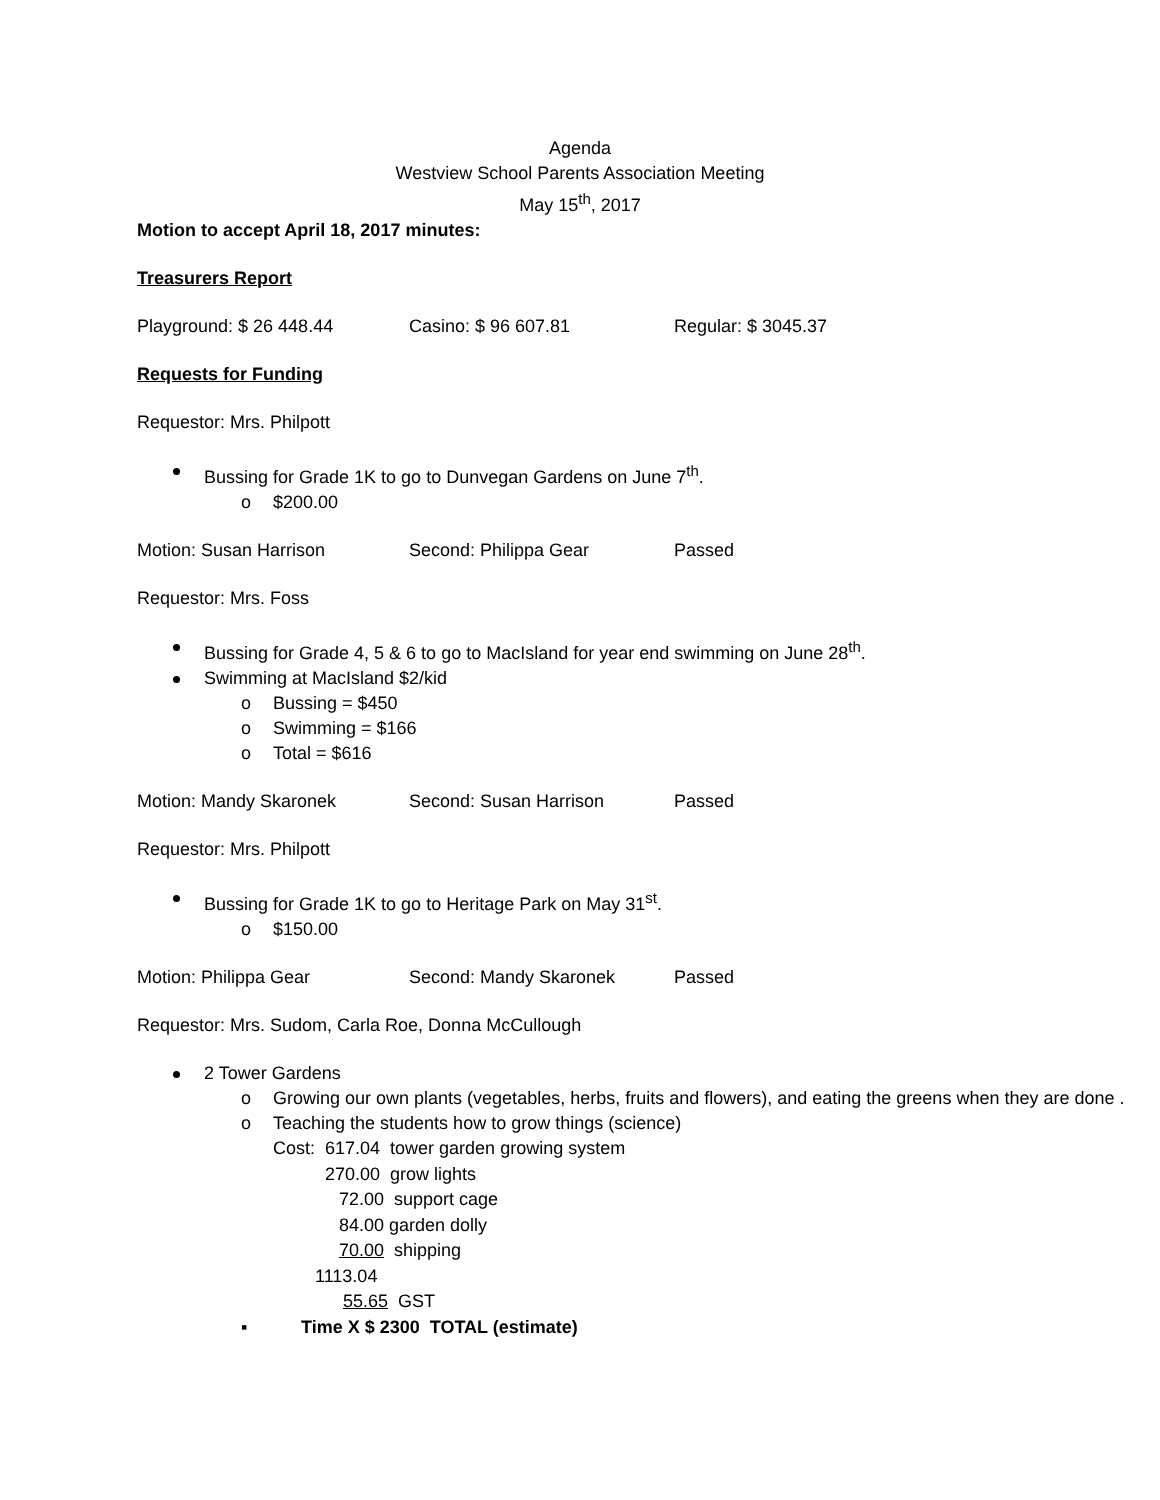Agenda
Westview School Parents Association Meeting
May 15<sup>th</sup>, 2017
Motion to accept April 18, 2017 minutes:
Treasurers Report
Playground: $ 26 448.44 Casino: $ 96 607.81 Regular: $ 3045.37
Requests for Funding
Requestor: Mrs. Philpott
Bussing for Grade 1K to go to Dunvegan Gardens on June 7<sup>th</sup>.
o $200.00
Motion: Susan Harrison Second: Philippa Gear Passed
Requestor: Mrs. Foss
Bussing for Grade 4, 5 & 6 to go to MacIsland for year end swimming on June 28<sup>th</sup>.
Swimming at MacIsland $2/kid
o Bussing = $450
o Swimming = $166
o Total = $616
Motion: Mandy Skaronek Second: Susan Harrison Passed
Requestor: Mrs. Philpott
Bussing for Grade 1K to go to Heritage Park on May 31<sup>st</sup>.
o $150.00
Motion: Philippa Gear Second: Mandy Skaronek Passed
Requestor: Mrs. Sudom, Carla Roe, Donna McCullough
2 Tower Gardens
o Growing our own plants (vegetables, herbs, fruits and flowers), and eating the greens when they are done .
o Teaching the students how to grow things (science)
Cost: 617.04 tower garden growing system
270.00 grow lights
72.00 support cage
84.00 garden dolly
70.00 shipping
1113.04
55.65 GST
▪ Time X $ 2300 TOTAL (estimate)